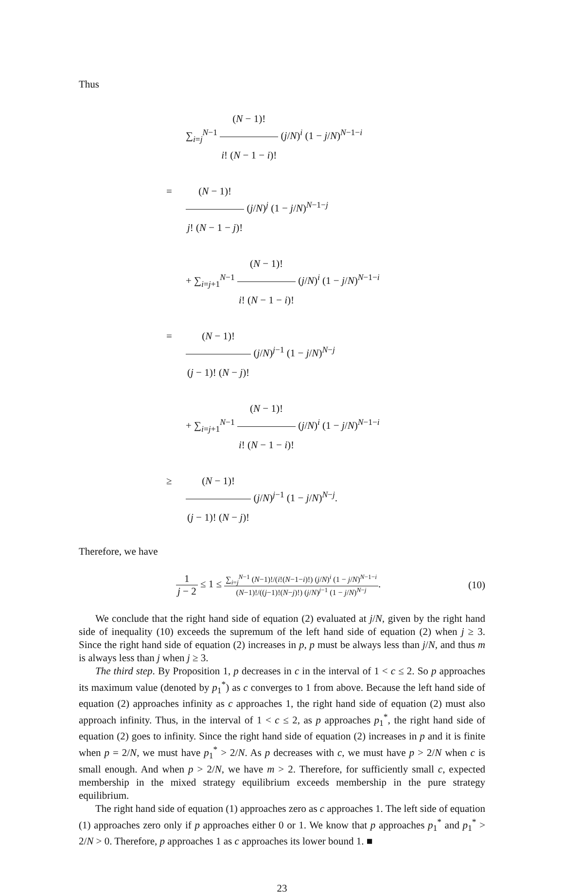Thus
∑<sub>i=j</sub><sup>N−1</sup> (N − 1)! i! (N − 1 − i)! (j/N)<sup>i</sup> (1 − j/N)<sup>N−1−i</sup>
= (N − 1)! j! (N − 1 − j)! (j/N)<sup>j</sup> (1 − j/N)<sup>N−1−j</sup>
+ ∑<sub>i=j+1</sub><sup>N−1</sup> (N − 1)! i! (N − 1 − i)! (j/N)<sup>i</sup> (1 − j/N)<sup>N−1−i</sup>
= (N − 1)! (j − 1)! (N − j)! (j/N)<sup>j−1</sup> (1 − j/N)<sup>N−j</sup>
+ ∑<sub>i=j+1</sub><sup>N−1</sup> (N − 1)! i! (N − 1 − i)! (j/N)<sup>i</sup> (1 − j/N)<sup>N−1−i</sup>
≥ (N − 1)! (j − 1)! (N − j)! (j/N)<sup>j−1</sup> (1 − j/N)<sup>N−j</sup>.
Therefore, we have
1 j − 2 ≤ 1 ≤ ∑<sub>i=j</sub><sup>N−1</sup> (N−1)!/(i!(N−1−i)!) (j/N)<sup>i</sup> (1 − j/N)<sup>N−1−i</sup> (N−1)!/((j−1)!(N−j)!) (j/N)<sup>j−1</sup> (1 − j/N)<sup>N−j</sup>. (10)
We conclude that the right hand side of equation (2) evaluated at j/N, given by the right hand side of inequality (10) exceeds the supremum of the left hand side of equation (2) when j ≥ 3. Since the right hand side of equation (2) increases in p, p must be always less than j/N, and thus m is always less than j when j ≥ 3.
The third step. By Proposition 1, p decreases in c in the interval of 1 < c ≤ 2. So p approaches its maximum value (denoted by p<sub>1</sub><sup>*</sup>) as c converges to 1 from above. Because the left hand side of equation (2) approaches infinity as c approaches 1, the right hand side of equation (2) must also approach infinity. Thus, in the interval of 1 < c ≤ 2, as p approaches p<sub>1</sub><sup>*</sup>, the right hand side of equation (2) goes to infinity. Since the right hand side of equation (2) increases in p and it is finite when p = 2/N, we must have p<sub>1</sub><sup>*</sup> > 2/N. As p decreases with c, we must have p > 2/N when c is small enough. And when p > 2/N, we have m > 2. Therefore, for sufficiently small c, expected membership in the mixed strategy equilibrium exceeds membership in the pure strategy equilibrium.
The right hand side of equation (1) approaches zero as c approaches 1. The left side of equation (1) approaches zero only if p approaches either 0 or 1. We know that p approaches p<sub>1</sub><sup>*</sup> and p<sub>1</sub><sup>*</sup> > 2/N > 0. Therefore, p approaches 1 as c approaches its lower bound 1. ■
23